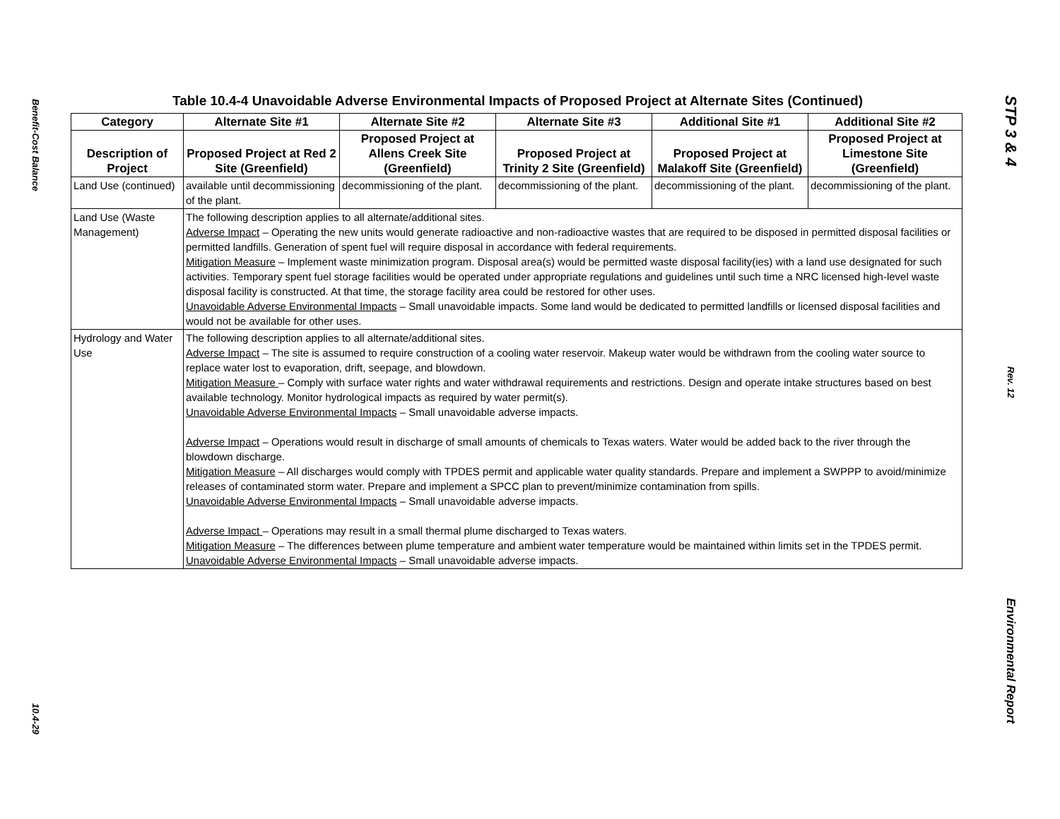Benefit-Cost Balance
10.4-29
Table 10.4-4 Unavoidable Adverse Environmental Impacts of Proposed Project at Alternate Sites (Continued)
| Category | Alternate Site #1 | Alternate Site #2 | Alternate Site #3 | Additional Site #1 | Additional Site #2 |
| --- | --- | --- | --- | --- | --- |
| Description of Project | Proposed Project at Red 2 Site (Greenfield) | Proposed Project at Allens Creek Site (Greenfield) | Proposed Project at Trinity 2 Site (Greenfield) | Proposed Project at Malakoff Site (Greenfield) | Proposed Project at Limestone Site (Greenfield) |
| Land Use (continued) | available until decommissioning of the plant. | decommissioning of the plant. | decommissioning of the plant. | decommissioning of the plant. | decommissioning of the plant. |
| Land Use (Waste Management) | The following description applies to all alternate/additional sites. Adverse Impact – Operating the new units would generate radioactive and non-radioactive wastes that are required to be disposed in permitted disposal facilities or permitted landfills. Generation of spent fuel will require disposal in accordance with federal requirements. Mitigation Measure – Implement waste minimization program. Disposal area(s) would be permitted waste disposal facility(ies) with a land use designated for such activities. Temporary spent fuel storage facilities would be operated under appropriate regulations and guidelines until such time a NRC licensed high-level waste disposal facility is constructed. At that time, the storage facility area could be restored for other uses. Unavoidable Adverse Environmental Impacts – Small unavoidable impacts. Some land would be dedicated to permitted landfills or licensed disposal facilities and would not be available for other uses. | | | | |
| Hydrology and Water Use | The following description applies to all alternate/additional sites. Adverse Impact – The site is assumed to require construction of a cooling water reservoir. Makeup water would be withdrawn from the cooling water source to replace water lost to evaporation, drift, seepage, and blowdown. Mitigation Measure – Comply with surface water rights and water withdrawal requirements and restrictions. Design and operate intake structures based on best available technology. Monitor hydrological impacts as required by water permit(s). Unavoidable Adverse Environmental Impacts – Small unavoidable adverse impacts. Adverse Impact – Operations would result in discharge of small amounts of chemicals to Texas waters. Water would be added back to the river through the blowdown discharge. Mitigation Measure – All discharges would comply with TPDES permit and applicable water quality standards. Prepare and implement a SWPPP to avoid/minimize releases of contaminated storm water. Prepare and implement a SPCC plan to prevent/minimize contamination from spills. Unavoidable Adverse Environmental Impacts – Small unavoidable adverse impacts. Adverse Impact – Operations may result in a small thermal plume discharged to Texas waters. Mitigation Measure – The differences between plume temperature and ambient water temperature would be maintained within limits set in the TPDES permit. Unavoidable Adverse Environmental Impacts – Small unavoidable adverse impacts. | | | | |
STP 3 & 4
Rev. 12
Environmental Report